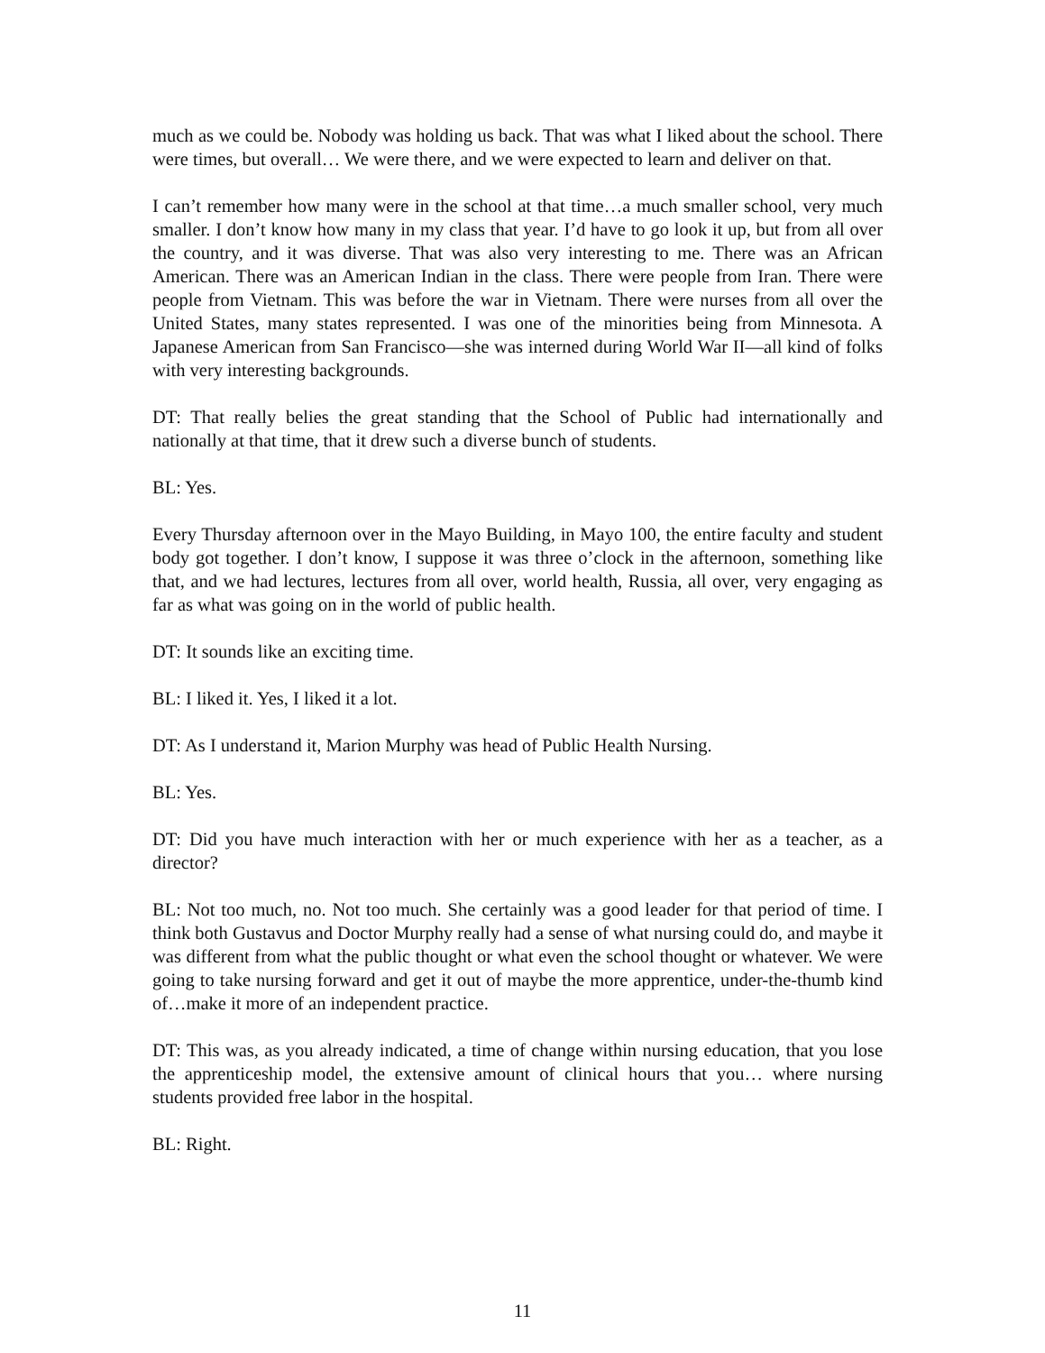much as we could be. Nobody was holding us back. That was what I liked about the school. There were times, but overall… We were there, and we were expected to learn and deliver on that.
I can’t remember how many were in the school at that time…a much smaller school, very much smaller. I don’t know how many in my class that year. I’d have to go look it up, but from all over the country, and it was diverse. That was also very interesting to me. There was an African American. There was an American Indian in the class. There were people from Iran. There were people from Vietnam. This was before the war in Vietnam. There were nurses from all over the United States, many states represented. I was one of the minorities being from Minnesota. A Japanese American from San Francisco—she was interned during World War II—all kind of folks with very interesting backgrounds.
DT: That really belies the great standing that the School of Public had internationally and nationally at that time, that it drew such a diverse bunch of students.
BL: Yes.
Every Thursday afternoon over in the Mayo Building, in Mayo 100, the entire faculty and student body got together. I don’t know, I suppose it was three o’clock in the afternoon, something like that, and we had lectures, lectures from all over, world health, Russia, all over, very engaging as far as what was going on in the world of public health.
DT: It sounds like an exciting time.
BL: I liked it. Yes, I liked it a lot.
DT: As I understand it, Marion Murphy was head of Public Health Nursing.
BL: Yes.
DT: Did you have much interaction with her or much experience with her as a teacher, as a director?
BL: Not too much, no. Not too much. She certainly was a good leader for that period of time. I think both Gustavus and Doctor Murphy really had a sense of what nursing could do, and maybe it was different from what the public thought or what even the school thought or whatever. We were going to take nursing forward and get it out of maybe the more apprentice, under-the-thumb kind of…make it more of an independent practice.
DT: This was, as you already indicated, a time of change within nursing education, that you lose the apprenticeship model, the extensive amount of clinical hours that you… where nursing students provided free labor in the hospital.
BL: Right.
11